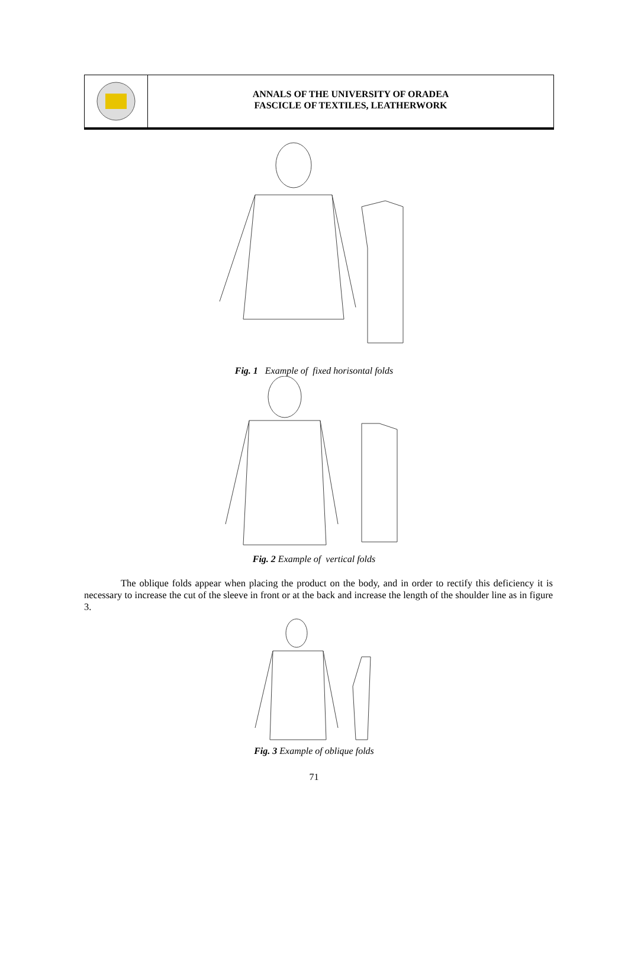ANNALS OF THE UNIVERSITY OF ORADEA
FASCICLE OF TEXTILES, LEATHERWORK
Fig. 1 Example of fixed horisontal folds
Fig. 2 Example of vertical folds
The oblique folds appear when placing the product on the body, and in order to rectify this deficiency it is necessary to increase the cut of the sleeve in front or at the back and increase the length of the shoulder line as in figure 3.
Fig. 3 Example of oblique folds
71